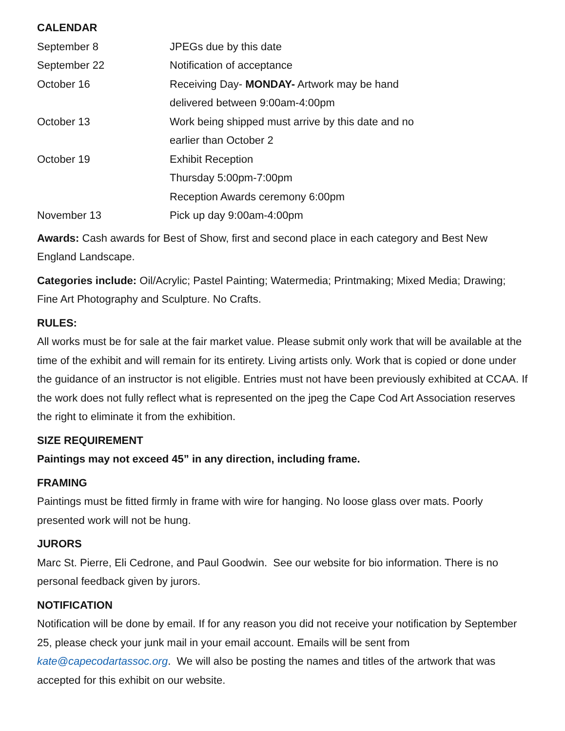CALENDAR
September 8 JPEGs due by this date
September 22 Notification of acceptance
October 16 Receiving Day- MONDAY- Artwork may be hand
delivered between 9:00am-4:00pm
October 13 Work being shipped must arrive by this date and no
earlier than October 2
October 19 Exhibit Reception
Thursday 5:00pm-7:00pm
Reception Awards ceremony 6:00pm
November 13 Pick up day 9:00am-4:00pm
Awards: Cash awards for Best of Show, first and second place in each category and Best New England Landscape.
Categories include: Oil/Acrylic; Pastel Painting; Watermedia; Printmaking; Mixed Media; Drawing; Fine Art Photography and Sculpture. No Crafts.
RULES:
All works must be for sale at the fair market value. Please submit only work that will be available at the time of the exhibit and will remain for its entirety. Living artists only. Work that is copied or done under the guidance of an instructor is not eligible. Entries must not have been previously exhibited at CCAA. If the work does not fully reflect what is represented on the jpeg the Cape Cod Art Association reserves the right to eliminate it from the exhibition.
SIZE REQUIREMENT
Paintings may not exceed 45” in any direction, including frame.
FRAMING
Paintings must be fitted firmly in frame with wire for hanging. No loose glass over mats. Poorly presented work will not be hung.
JURORS
Marc St. Pierre, Eli Cedrone, and Paul Goodwin. See our website for bio information. There is no personal feedback given by jurors.
NOTIFICATION
Notification will be done by email. If for any reason you did not receive your notification by September 25, please check your junk mail in your email account. Emails will be sent from kate@capecodartassoc.org. We will also be posting the names and titles of the artwork that was accepted for this exhibit on our website.